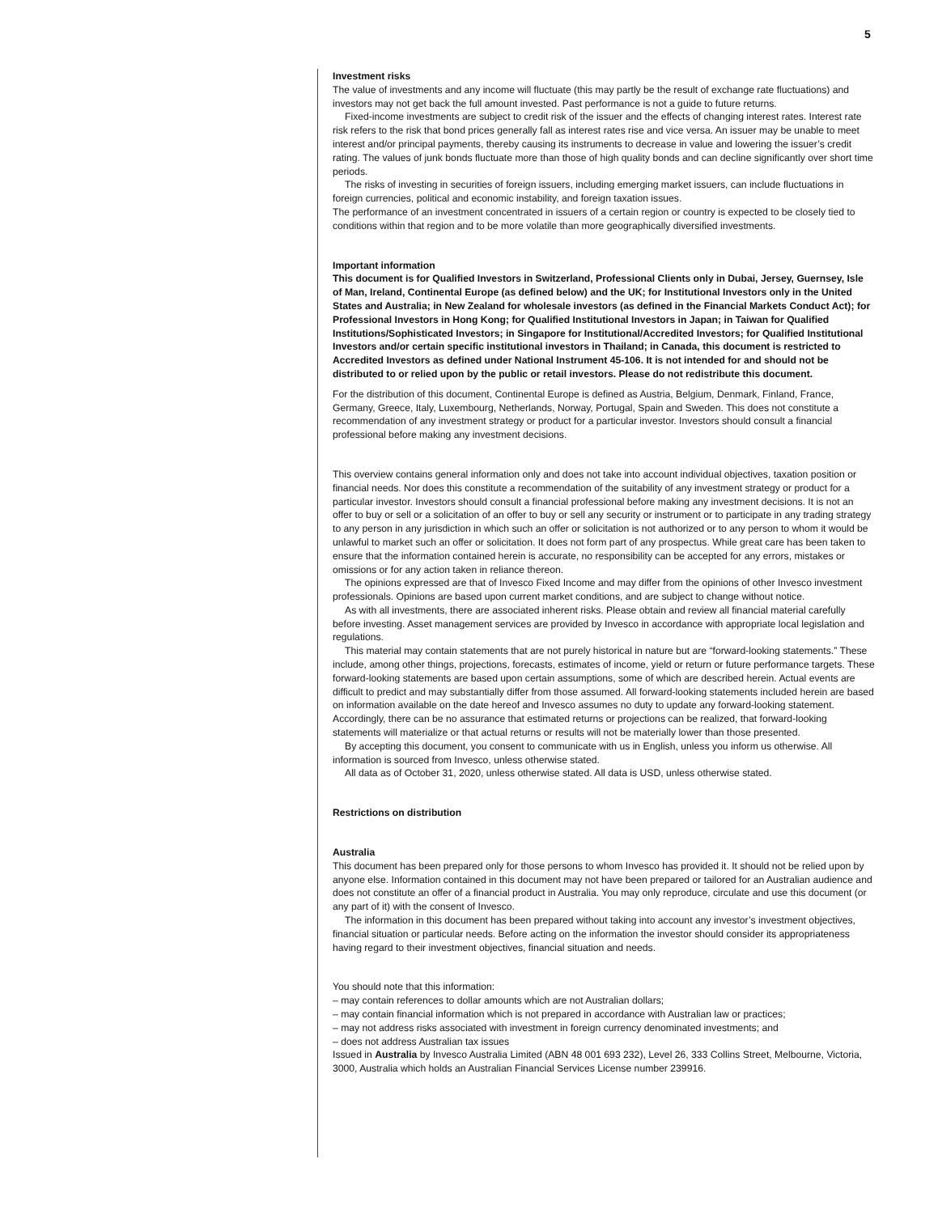5
Investment risks
The value of investments and any income will fluctuate (this may partly be the result of exchange rate fluctuations) and investors may not get back the full amount invested. Past performance is not a guide to future returns.
Fixed-income investments are subject to credit risk of the issuer and the effects of changing interest rates. Interest rate risk refers to the risk that bond prices generally fall as interest rates rise and vice versa. An issuer may be unable to meet interest and/or principal payments, thereby causing its instruments to decrease in value and lowering the issuer’s credit rating. The values of junk bonds fluctuate more than those of high quality bonds and can decline significantly over short time periods.
The risks of investing in securities of foreign issuers, including emerging market issuers, can include fluctuations in foreign currencies, political and economic instability, and foreign taxation issues.
The performance of an investment concentrated in issuers of a certain region or country is expected to be closely tied to conditions within that region and to be more volatile than more geographically diversified investments.
Important information
This document is for Qualified Investors in Switzerland, Professional Clients only in Dubai, Jersey, Guernsey, Isle of Man, Ireland, Continental Europe (as defined below) and the UK; for Institutional Investors only in the United States and Australia; in New Zealand for wholesale investors (as defined in the Financial Markets Conduct Act); for Professional Investors in Hong Kong; for Qualified Institutional Investors in Japan; in Taiwan for Qualified Institutions/Sophisticated Investors; in Singapore for Institutional/Accredited Investors; for Qualified Institutional Investors and/or certain specific institutional investors in Thailand; in Canada, this document is restricted to Accredited Investors as defined under National Instrument 45-106. It is not intended for and should not be distributed to or relied upon by the public or retail investors. Please do not redistribute this document.
For the distribution of this document, Continental Europe is defined as Austria, Belgium, Denmark, Finland, France, Germany, Greece, Italy, Luxembourg, Netherlands, Norway, Portugal, Spain and Sweden. This does not constitute a recommendation of any investment strategy or product for a particular investor. Investors should consult a financial professional before making any investment decisions.
This overview contains general information only and does not take into account individual objectives, taxation position or financial needs. Nor does this constitute a recommendation of the suitability of any investment strategy or product for a particular investor. Investors should consult a financial professional before making any investment decisions. It is not an offer to buy or sell or a solicitation of an offer to buy or sell any security or instrument or to participate in any trading strategy to any person in any jurisdiction in which such an offer or solicitation is not authorized or to any person to whom it would be unlawful to market such an offer or solicitation. It does not form part of any prospectus. While great care has been taken to ensure that the information contained herein is accurate, no responsibility can be accepted for any errors, mistakes or omissions or for any action taken in reliance thereon.
The opinions expressed are that of Invesco Fixed Income and may differ from the opinions of other Invesco investment professionals. Opinions are based upon current market conditions, and are subject to change without notice.
As with all investments, there are associated inherent risks. Please obtain and review all financial material carefully before investing. Asset management services are provided by Invesco in accordance with appropriate local legislation and regulations.
This material may contain statements that are not purely historical in nature but are “forward-looking statements.” These include, among other things, projections, forecasts, estimates of income, yield or return or future performance targets. These forward-looking statements are based upon certain assumptions, some of which are described herein. Actual events are difficult to predict and may substantially differ from those assumed. All forward-looking statements included herein are based on information available on the date hereof and Invesco assumes no duty to update any forward-looking statement. Accordingly, there can be no assurance that estimated returns or projections can be realized, that forward-looking statements will materialize or that actual returns or results will not be materially lower than those presented.
By accepting this document, you consent to communicate with us in English, unless you inform us otherwise. All information is sourced from Invesco, unless otherwise stated.
All data as of October 31, 2020, unless otherwise stated. All data is USD, unless otherwise stated.
Restrictions on distribution
Australia
This document has been prepared only for those persons to whom Invesco has provided it. It should not be relied upon by anyone else. Information contained in this document may not have been prepared or tailored for an Australian audience and does not constitute an offer of a financial product in Australia. You may only reproduce, circulate and use this document (or any part of it) with the consent of Invesco.
The information in this document has been prepared without taking into account any investor’s investment objectives, financial situation or particular needs. Before acting on the information the investor should consider its appropriateness having regard to their investment objectives, financial situation and needs.
You should note that this information:
– may contain references to dollar amounts which are not Australian dollars;
– may contain financial information which is not prepared in accordance with Australian law or practices;
– may not address risks associated with investment in foreign currency denominated investments; and
– does not address Australian tax issues
Issued in Australia by Invesco Australia Limited (ABN 48 001 693 232), Level 26, 333 Collins Street, Melbourne, Victoria, 3000, Australia which holds an Australian Financial Services License number 239916.